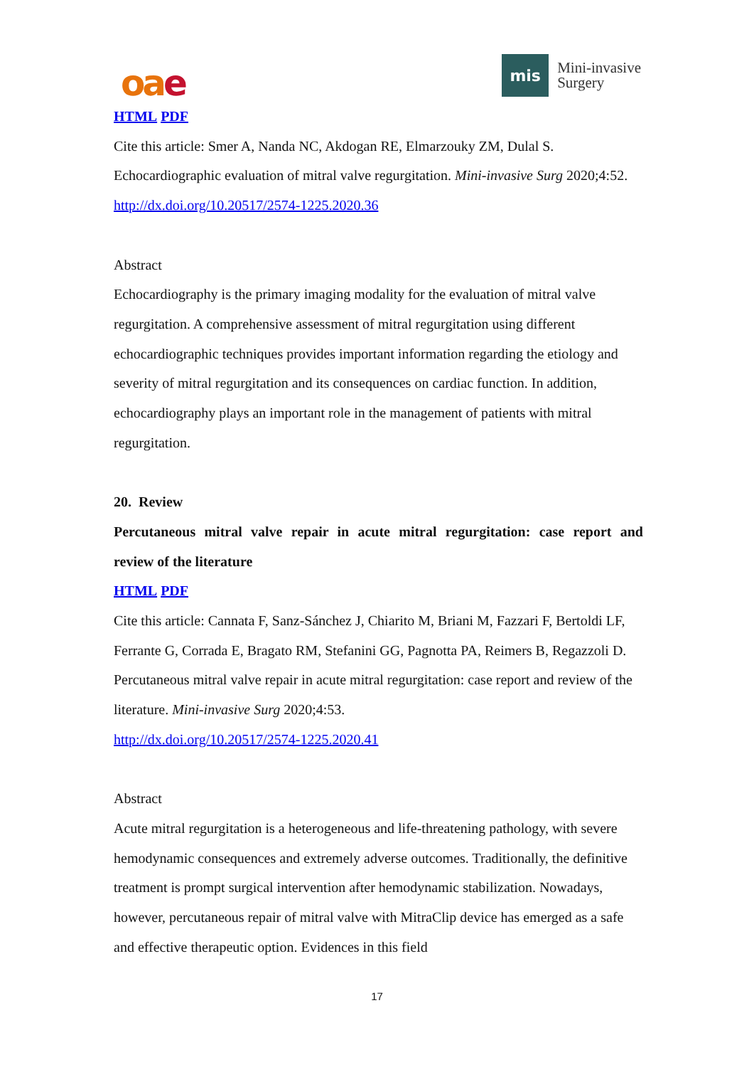oae
mis
Mini-invasive
Surgery
HTML PDF
Cite this article: Smer A, Nanda NC, Akdogan RE, Elmarzouky ZM, Dulal S. Echocardiographic evaluation of mitral valve regurgitation. Mini-invasive Surg 2020;4:52. http://dx.doi.org/10.20517/2574-1225.2020.36
Abstract
Echocardiography is the primary imaging modality for the evaluation of mitral valve regurgitation. A comprehensive assessment of mitral regurgitation using different echocardiographic techniques provides important information regarding the etiology and severity of mitral regurgitation and its consequences on cardiac function. In addition, echocardiography plays an important role in the management of patients with mitral regurgitation.
20. Review
Percutaneous mitral valve repair in acute mitral regurgitation: case report and
review of the literature
HTML PDF
Cite this article: Cannata F, Sanz-Sánchez J, Chiarito M, Briani M, Fazzari F, Bertoldi LF, Ferrante G, Corrada E, Bragato RM, Stefanini GG, Pagnotta PA, Reimers B, Regazzoli D. Percutaneous mitral valve repair in acute mitral regurgitation: case report and review of the literature. Mini-invasive Surg 2020;4:53.
http://dx.doi.org/10.20517/2574-1225.2020.41
Abstract
Acute mitral regurgitation is a heterogeneous and life-threatening pathology, with severe hemodynamic consequences and extremely adverse outcomes. Traditionally, the definitive treatment is prompt surgical intervention after hemodynamic stabilization. Nowadays, however, percutaneous repair of mitral valve with MitraClip device has emerged as a safe and effective therapeutic option. Evidences in this field
17